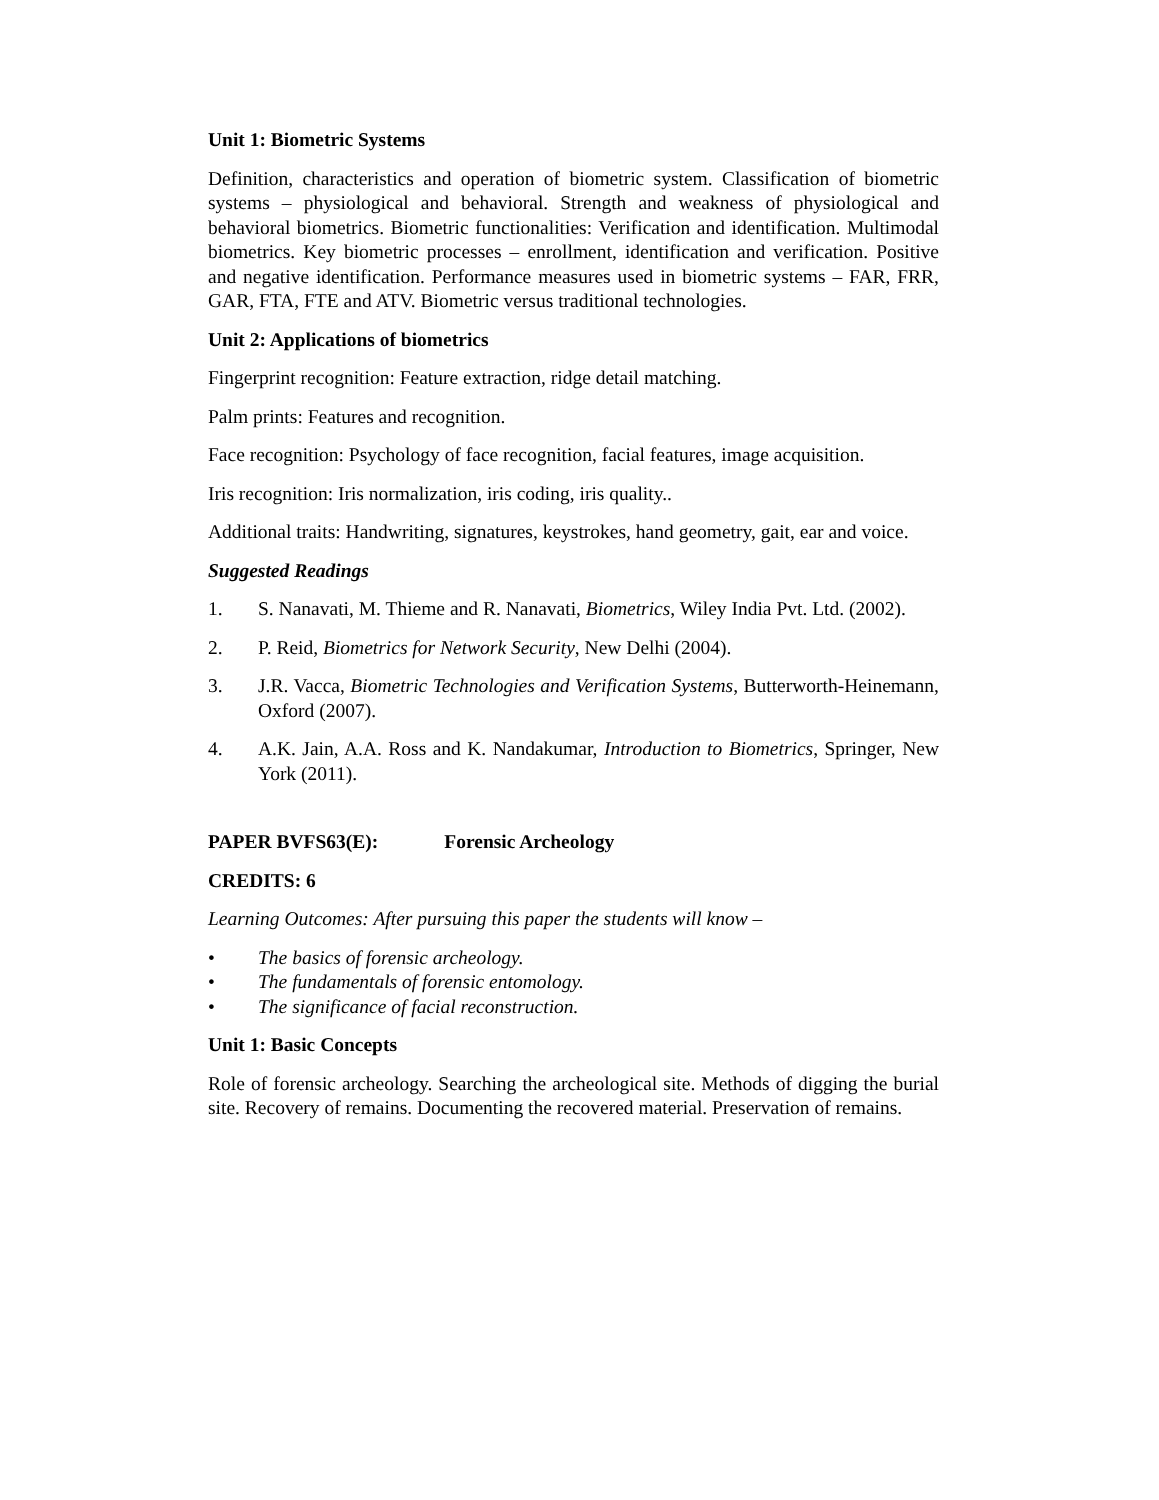Unit 1: Biometric Systems
Definition, characteristics and operation of biometric system. Classification of biometric systems – physiological and behavioral. Strength and weakness of physiological and behavioral biometrics. Biometric functionalities: Verification and identification. Multimodal biometrics. Key biometric processes – enrollment, identification and verification. Positive and negative identification. Performance measures used in biometric systems – FAR, FRR, GAR, FTA, FTE and ATV. Biometric versus traditional technologies.
Unit 2: Applications of biometrics
Fingerprint recognition: Feature extraction, ridge detail matching.
Palm prints: Features and recognition.
Face recognition: Psychology of face recognition, facial features, image acquisition.
Iris recognition: Iris normalization, iris coding, iris quality..
Additional traits: Handwriting, signatures, keystrokes, hand geometry, gait, ear and voice.
Suggested Readings
1. S. Nanavati, M. Thieme and R. Nanavati, Biometrics, Wiley India Pvt. Ltd. (2002).
2. P. Reid, Biometrics for Network Security, New Delhi (2004).
3. J.R. Vacca, Biometric Technologies and Verification Systems, Butterworth-Heinemann, Oxford (2007).
4. A.K. Jain, A.A. Ross and K. Nandakumar, Introduction to Biometrics, Springer, New York (2011).
PAPER BVFS63(E): Forensic Archeology
CREDITS: 6
Learning Outcomes: After pursuing this paper the students will know –
• The basics of forensic archeology.
• The fundamentals of forensic entomology.
• The significance of facial reconstruction.
Unit 1: Basic Concepts
Role of forensic archeology. Searching the archeological site. Methods of digging the burial site. Recovery of remains. Documenting the recovered material. Preservation of remains.